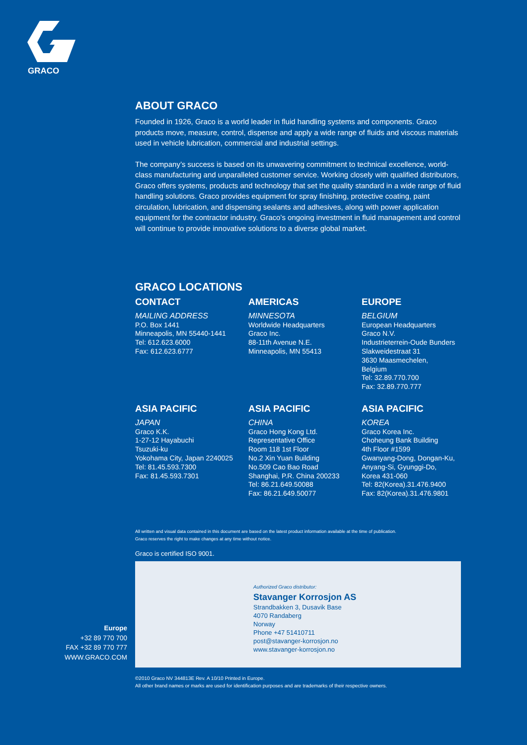GRACO
ABOUT GRACO
Founded in 1926, Graco is a world leader in fluid handling systems and components. Graco products move, measure, control, dispense and apply a wide range of fluids and viscous materials used in vehicle lubrication, commercial and industrial settings.
The company’s success is based on its unwavering commitment to technical excellence, world-class manufacturing and unparalleled customer service. Working closely with qualified distributors, Graco offers systems, products and technology that set the quality standard in a wide range of fluid handling solutions. Graco provides equipment for spray finishing, protective coating, paint circulation, lubrication, and dispensing sealants and adhesives, along with power application equipment for the contractor industry. Graco’s ongoing investment in fluid management and control will continue to provide innovative solutions to a diverse global market.
GRACO LOCATIONS
CONTACT
MAILING ADDRESS
P.O. Box 1441
Minneapolis, MN 55440-1441
Tel: 612.623.6000
Fax: 612.623.6777
AMERICAS
MINNESOTA
Worldwide Headquarters
Graco Inc.
88-11th Avenue N.E.
Minneapolis, MN 55413
EUROPE
BELGIUM
European Headquarters
Graco N.V.
Industrieterrein-Oude Bunders
Slakweidestraat 31
3630 Maasmechelen,
Belgium
Tel: 32.89.770.700
Fax: 32.89.770.777
ASIA PACIFIC
JAPAN
Graco K.K.
1-27-12 Hayabuchi
Tsuzuki-ku
Yokohama City, Japan 2240025
Tel: 81.45.593.7300
Fax: 81.45.593.7301
ASIA PACIFIC
CHINA
Graco Hong Kong Ltd.
Representative Office
Room 118 1st Floor
No.2 Xin Yuan Building
No.509 Cao Bao Road
Shanghai, P.R. China 200233
Tel: 86.21.649.50088
Fax: 86.21.649.50077
ASIA PACIFIC
KOREA
Graco Korea Inc.
Choheung Bank Building
4th Floor #1599
Gwanyang-Dong, Dongan-Ku,
Anyang-Si, Gyunggi-Do,
Korea 431-060
Tel: 82(Korea).31.476.9400
Fax: 82(Korea).31.476.9801
All written and visual data contained in this document are based on the latest product information available at the time of publication.
Graco reserves the right to make changes at any time without notice.
Graco is certified ISO 9001.
Authorized Graco distributor:
Stavanger Korrosjon AS
Strandbakken 3, Dusavik Base
4070 Randaberg
Norway
Phone +47 51410711
post@stavanger-korrosjon.no
www.stavanger-korrosjon.no
©2010 Graco NV 344813E Rev. A 10/10 Printed in Europe.
All other brand names or marks are used for identification purposes and are trademarks of their respective owners.
Europe
+32 89 770 700
FAX +32 89 770 777
WWW.GRACO.COM